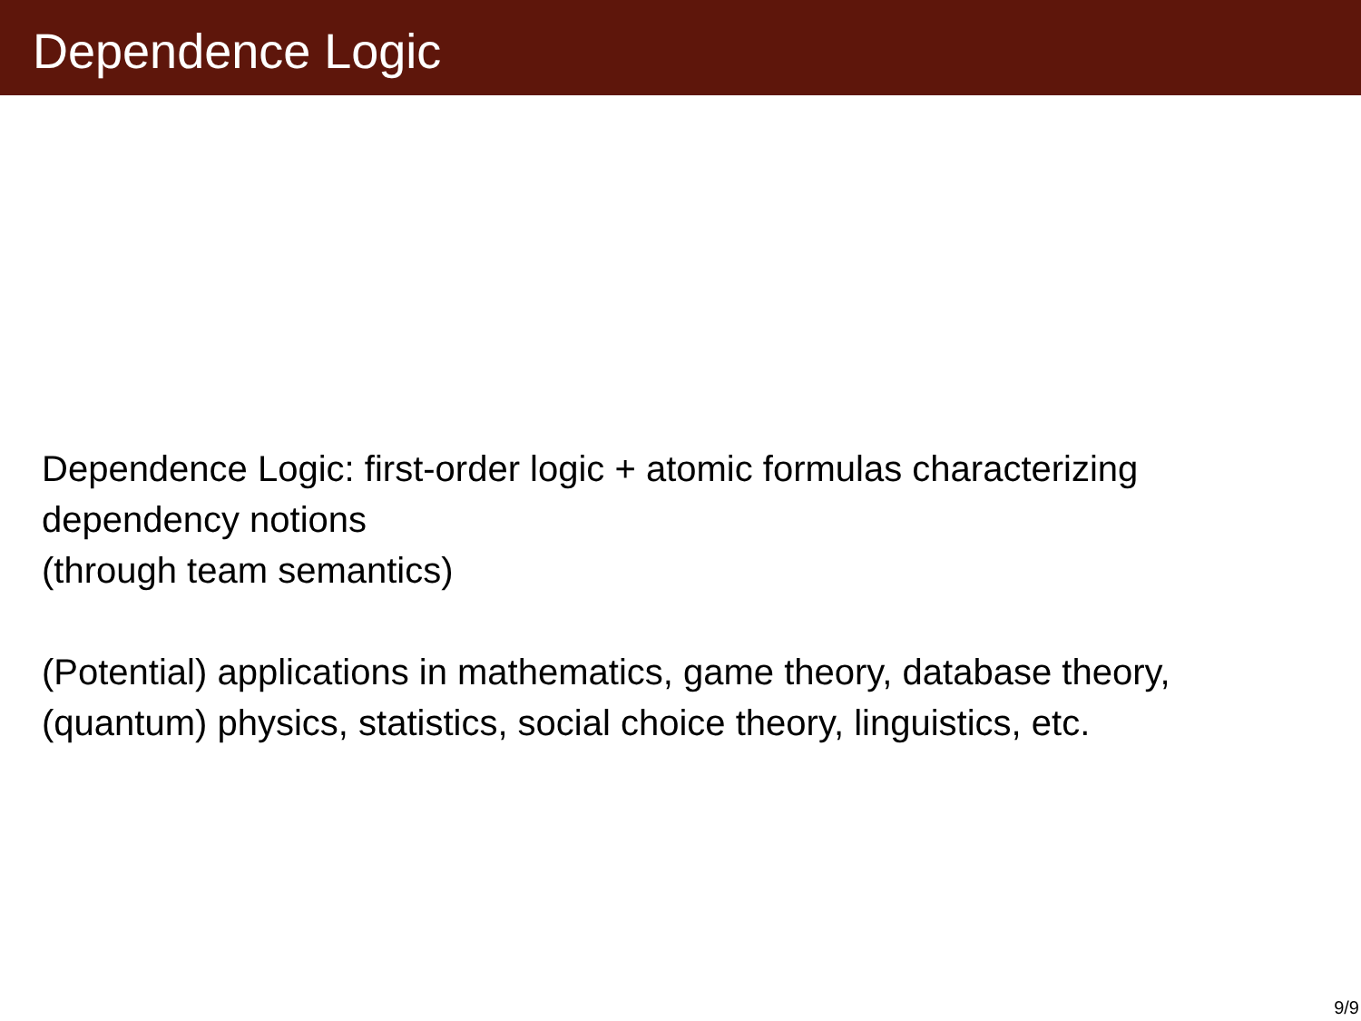Dependence Logic
Dependence Logic: first-order logic + atomic formulas characterizing
dependency notions
(through team semantics)
(Potential) applications in mathematics, game theory, database theory,
(quantum) physics, statistics, social choice theory, linguistics, etc.
9/9